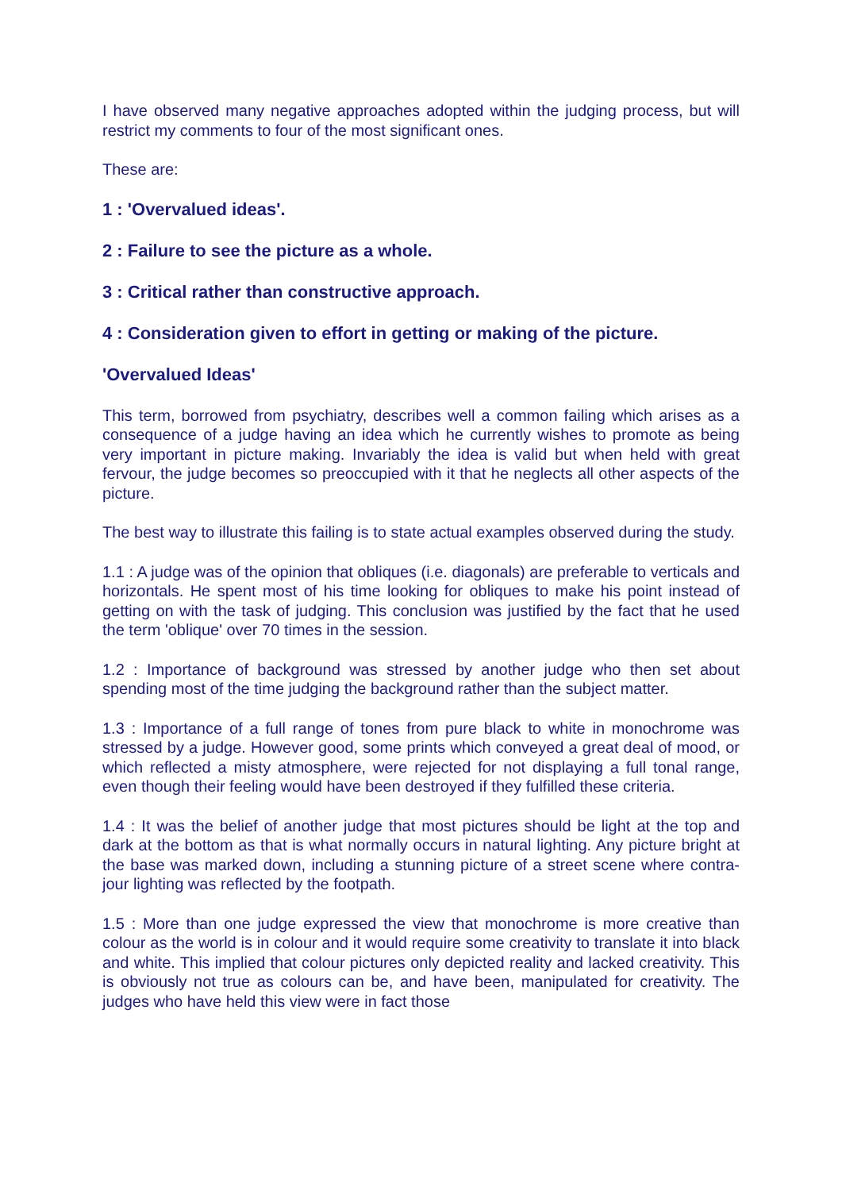I have observed many negative approaches adopted within the judging process, but will restrict my comments to four of the most significant ones.
These are:
1 : 'Overvalued ideas'.
2 : Failure to see the picture as a whole.
3 : Critical rather than constructive approach.
4 : Consideration given to effort in getting or making of the picture.
'Overvalued Ideas'
This term, borrowed from psychiatry, describes well a common failing which arises as a consequence of a judge having an idea which he currently wishes to promote as being very important in picture making. Invariably the idea is valid but when held with great fervour, the judge becomes so preoccupied with it that he neglects all other aspects of the picture.
The best way to illustrate this failing is to state actual examples observed during the study.
1.1 : A judge was of the opinion that obliques (i.e. diagonals) are preferable to verticals and horizontals. He spent most of his time looking for obliques to make his point instead of getting on with the task of judging. This conclusion was justified by the fact that he used the term 'oblique' over 70 times in the session.
1.2 : Importance of background was stressed by another judge who then set about spending most of the time judging the background rather than the subject matter.
1.3 : Importance of a full range of tones from pure black to white in monochrome was stressed by a judge. However good, some prints which conveyed a great deal of mood, or which reflected a misty atmosphere, were rejected for not displaying a full tonal range, even though their feeling would have been destroyed if they fulfilled these criteria.
1.4 : It was the belief of another judge that most pictures should be light at the top and dark at the bottom as that is what normally occurs in natural lighting. Any picture bright at the base was marked down, including a stunning picture of a street scene where contra-jour lighting was reflected by the footpath.
1.5 : More than one judge expressed the view that monochrome is more creative than colour as the world is in colour and it would require some creativity to translate it into black and white. This implied that colour pictures only depicted reality and lacked creativity. This is obviously not true as colours can be, and have been, manipulated for creativity. The judges who have held this view were in fact those